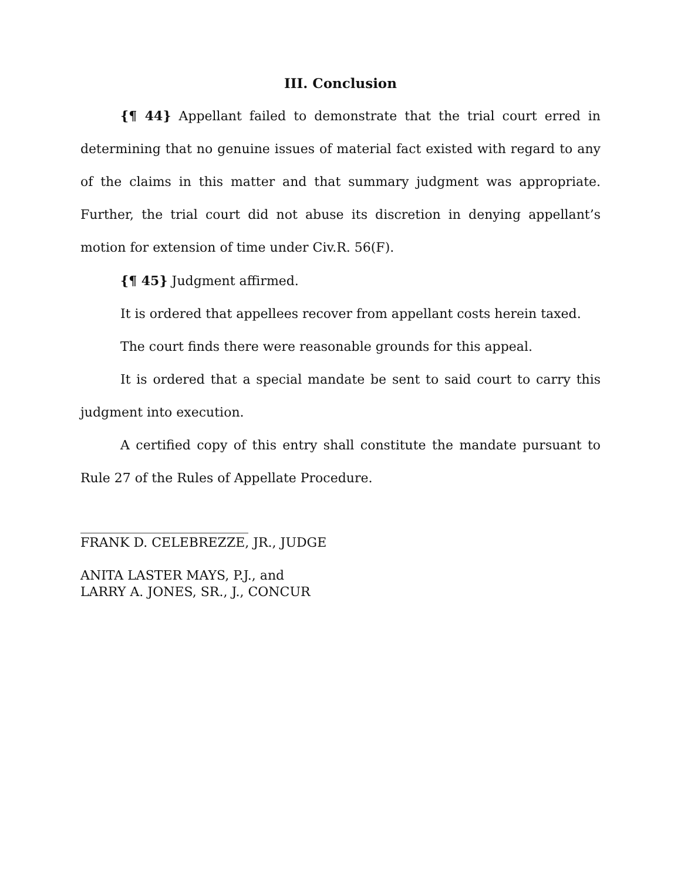III. Conclusion
{¶ 44} Appellant failed to demonstrate that the trial court erred in determining that no genuine issues of material fact existed with regard to any of the claims in this matter and that summary judgment was appropriate. Further, the trial court did not abuse its discretion in denying appellant’s motion for extension of time under Civ.R. 56(F).
{¶ 45} Judgment affirmed.
It is ordered that appellees recover from appellant costs herein taxed.
The court finds there were reasonable grounds for this appeal.
It is ordered that a special mandate be sent to said court to carry this judgment into execution.
A certified copy of this entry shall constitute the mandate pursuant to Rule 27 of the Rules of Appellate Procedure.
__________________________
FRANK D. CELEBREZZE, JR., JUDGE
ANITA LASTER MAYS, P.J., and
LARRY A. JONES, SR., J., CONCUR